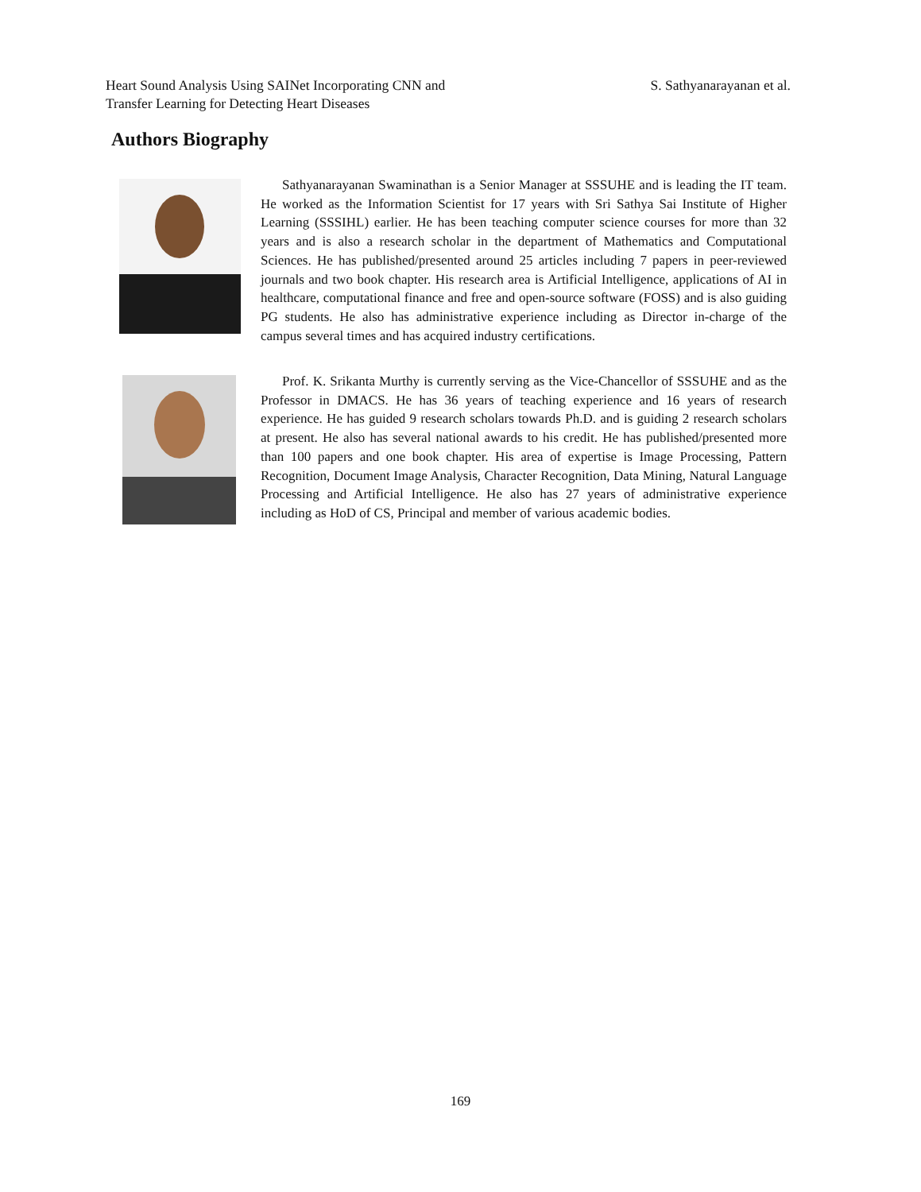Heart Sound Analysis Using SAINet Incorporating CNN and
Transfer Learning for Detecting Heart Diseases
S. Sathyanarayanan et al.
Authors Biography
Sathyanarayanan Swaminathan is a Senior Manager at SSSUHE and is leading the IT team. He worked as the Information Scientist for 17 years with Sri Sathya Sai Institute of Higher Learning (SSSIHL) earlier. He has been teaching computer science courses for more than 32 years and is also a research scholar in the department of Mathematics and Computational Sciences. He has published/presented around 25 articles including 7 papers in peer-reviewed journals and two book chapter. His research area is Artificial Intelligence, applications of AI in healthcare, computational finance and free and open-source software (FOSS) and is also guiding PG students. He also has administrative experience including as Director in-charge of the campus several times and has acquired industry certifications.
Prof. K. Srikanta Murthy is currently serving as the Vice-Chancellor of SSSUHE and as the Professor in DMACS. He has 36 years of teaching experience and 16 years of research experience. He has guided 9 research scholars towards Ph.D. and is guiding 2 research scholars at present. He also has several national awards to his credit. He has published/presented more than 100 papers and one book chapter. His area of expertise is Image Processing, Pattern Recognition, Document Image Analysis, Character Recognition, Data Mining, Natural Language Processing and Artificial Intelligence. He also has 27 years of administrative experience including as HoD of CS, Principal and member of various academic bodies.
169